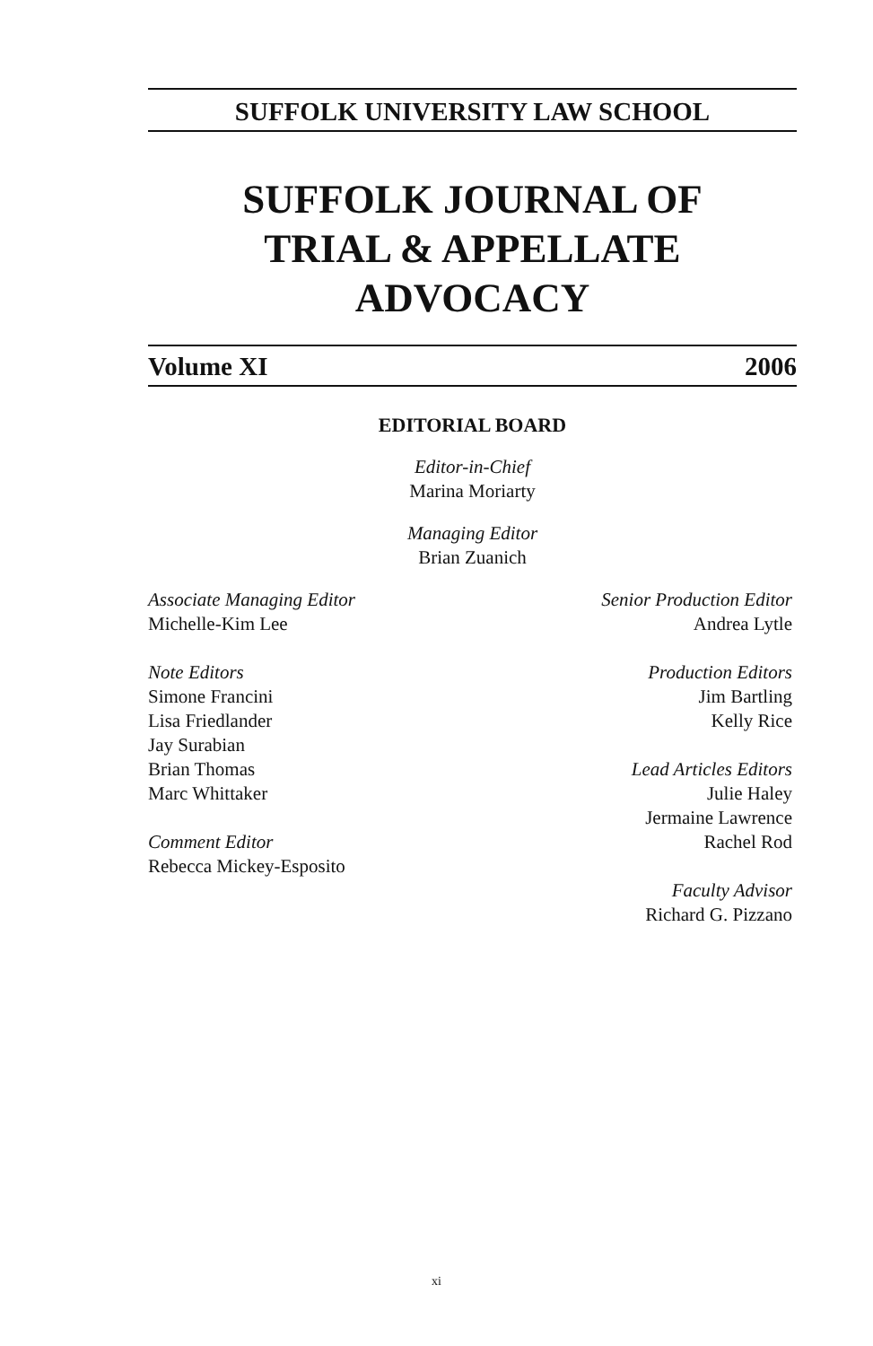SUFFOLK UNIVERSITY LAW SCHOOL
SUFFOLK JOURNAL OF
TRIAL & APPELLATE
ADVOCACY
Volume XI 2006
EDITORIAL BOARD
Editor-in-Chief
Marina Moriarty
Managing Editor
Brian Zuanich
Associate Managing Editor
Michelle-Kim Lee
Note Editors
Simone Francini
Lisa Friedlander
Jay Surabian
Brian Thomas
Marc Whittaker
Comment Editor
Rebecca Mickey-Esposito
Senior Production Editor
Andrea Lytle
Production Editors
Jim Bartling
Kelly Rice
Lead Articles Editors
Julie Haley
Jermaine Lawrence
Rachel Rod
Faculty Advisor
Richard G. Pizzano
xi